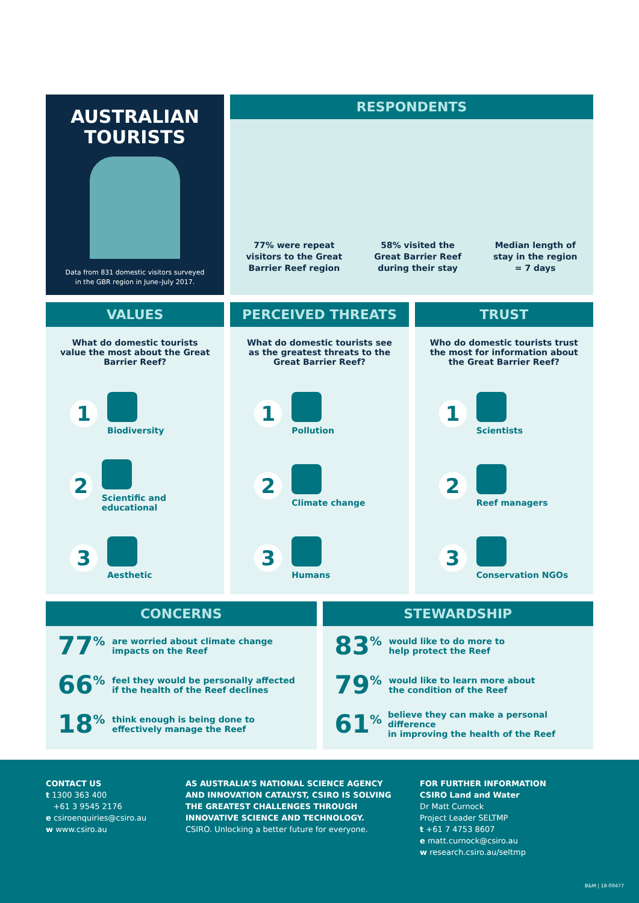AUSTRALIAN
TOURISTS
Data from 831 domestic visitors surveyed
in the GBR region in June–July 2017.
RESPONDENTS
77% were repeat
visitors to the Great
Barrier Reef region
58% visited the
Great Barrier Reef
during their stay
Median length of
stay in the region
= 7 days
VALUES
What do domestic tourists value the most about the Great Barrier Reef?
1
Biodiversity
2
Scientific and educational
3
Aesthetic
PERCEIVED THREATS
What do domestic tourists see as the greatest threats to the Great Barrier Reef?
1
Pollution
2
Climate change
3
Humans
TRUST
Who do domestic tourists trust the most for information about the Great Barrier Reef?
1
Scientists
2
Reef managers
3
Conservation NGOs
CONCERNS
77<sup>%</sup>
are worried about climate change
impacts on the Reef
66<sup>%</sup>
feel they would be personally affected
if the health of the Reef declines
18<sup>%</sup>
think enough is being done to
effectively manage the Reef
STEWARDSHIP
83<sup>%</sup>
would like to do more to
help protect the Reef
79<sup>%</sup>
would like to learn more about
the condition of the Reef
61<sup>%</sup>
believe they can make a personal difference
in improving the health of the Reef
CONTACT US
t 1300 363 400
+61 3 9545 2176
e csiroenquiries@csiro.au
w www.csiro.au
AS AUSTRALIA’S NATIONAL SCIENCE AGENCY
AND INNOVATION CATALYST, CSIRO IS SOLVING
THE GREATEST CHALLENGES THROUGH
INNOVATIVE SCIENCE AND TECHNOLOGY.
CSIRO. Unlocking a better future for everyone.
FOR FURTHER INFORMATION
CSIRO Land and Water
Dr Matt Curnock
Project Leader SELTMP
t +61 7 4753 8607
e matt.curnock@csiro.au
w research.csiro.au/seltmp
B&M | 18-00477